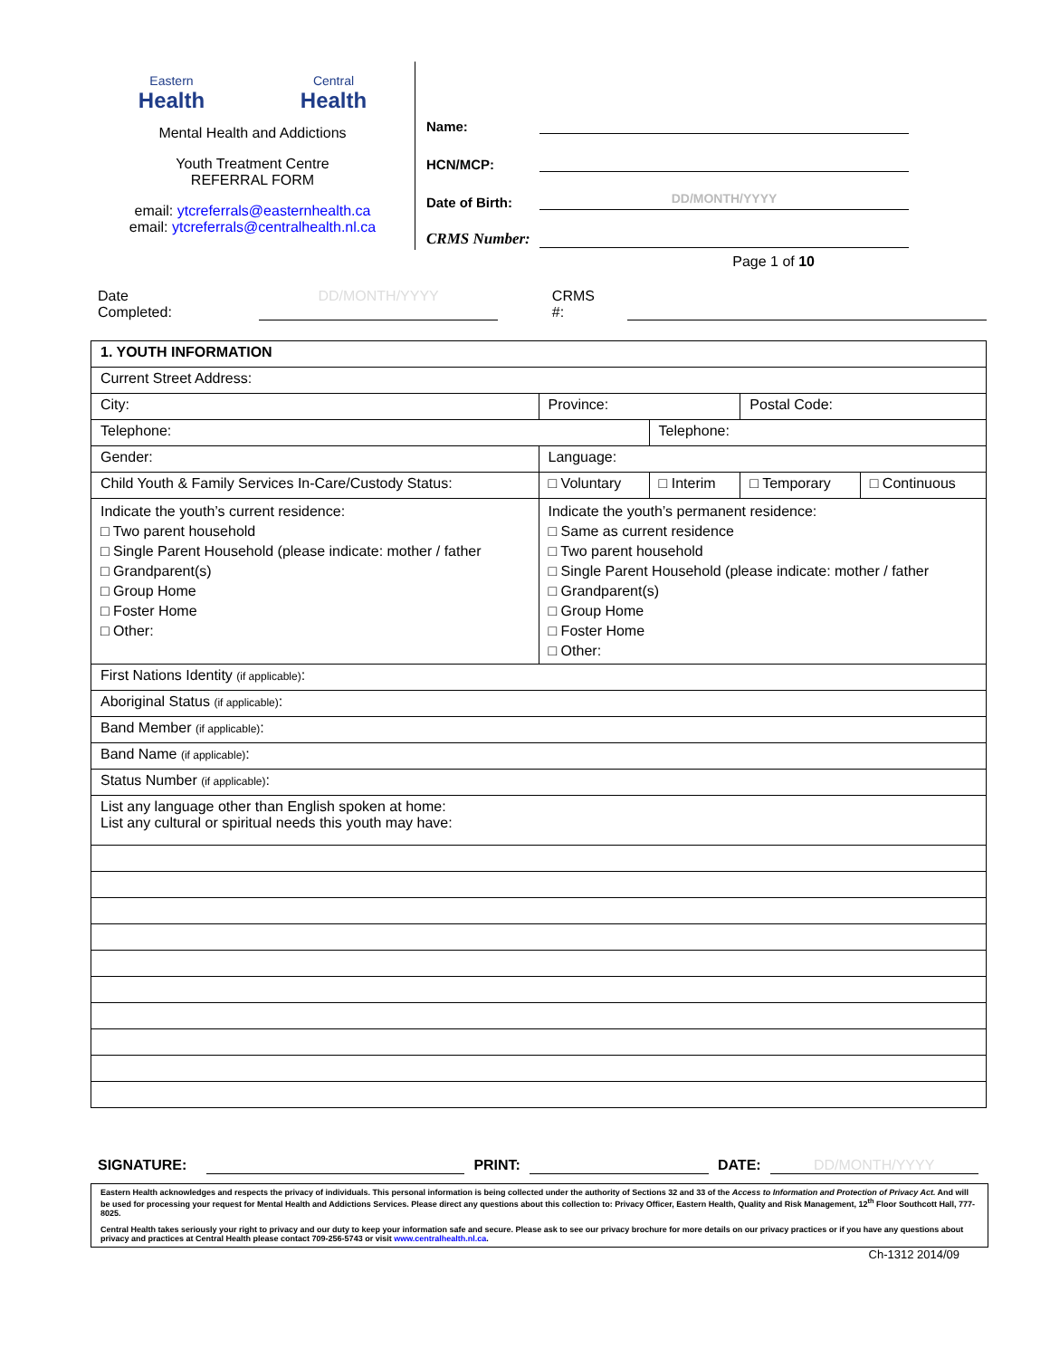Eastern
Health
Central
Health
Mental Health and Addictions
Youth Treatment Centre
REFERRAL FORM
email: ytcreferrals@easternhealth.ca
email: ytcreferrals@centralhealth.nl.ca
Name:
HCN/MCP:
Date of Birth:
DD/MONTH/YYYY
CRMS Number:
Page 1 of 10
Date Completed: DD/MONTH/YYYY CRMS #:
| 1. YOUTH INFORMATION | | | | |
| Current Street Address: | | | | |
| City: | Province: | | Postal Code: | |
| Telephone: | | Telephone: | | |
| Gender: | Language: | | | |
| Child Youth & Family Services In-Care/Custody Status: | □ Voluntary | □ Interim | □ Temporary | □ Continuous |
| Indicate the youth’s current residence: □ Two parent household □ Single Parent Household (please indicate: mother / father □ Grandparent(s) □ Group Home □ Foster Home □ Other: | Indicate the youth’s permanent residence: □ Same as current residence □ Two parent household □ Single Parent Household (please indicate: mother / father □ Grandparent(s) □ Group Home □ Foster Home □ Other: | | | |
| First Nations Identity (if applicable) : | | | | |
| Aboriginal Status (if applicable) : | | | | |
| Band Member (if applicable) : | | | | |
| Band Name (if applicable) : | | | | |
| Status Number (if applicable) : | | | | |
| List any language other than English spoken at home: List any cultural or spiritual needs this youth may have: | | | | |
SIGNATURE: PRINT: DATE: DD/MONTH/YYYY
Eastern Health acknowledges and respects the privacy of individuals. This personal information is being collected under the authority of Sections 32 and 33 of the Access to Information and Protection of Privacy Act. And will be used for processing your request for Mental Health and Addictions Services. Please direct any questions about this collection to: Privacy Officer, Eastern Health, Quality and Risk Management, 12<sup>th</sup> Floor Southcott Hall, 777-8025.
Central Health takes seriously your right to privacy and our duty to keep your information safe and secure. Please ask to see our privacy brochure for more details on our privacy practices or if you have any questions about privacy and practices at Central Health please contact 709-256-5743 or visit www.centralhealth.nl.ca.
Ch-1312 2014/09